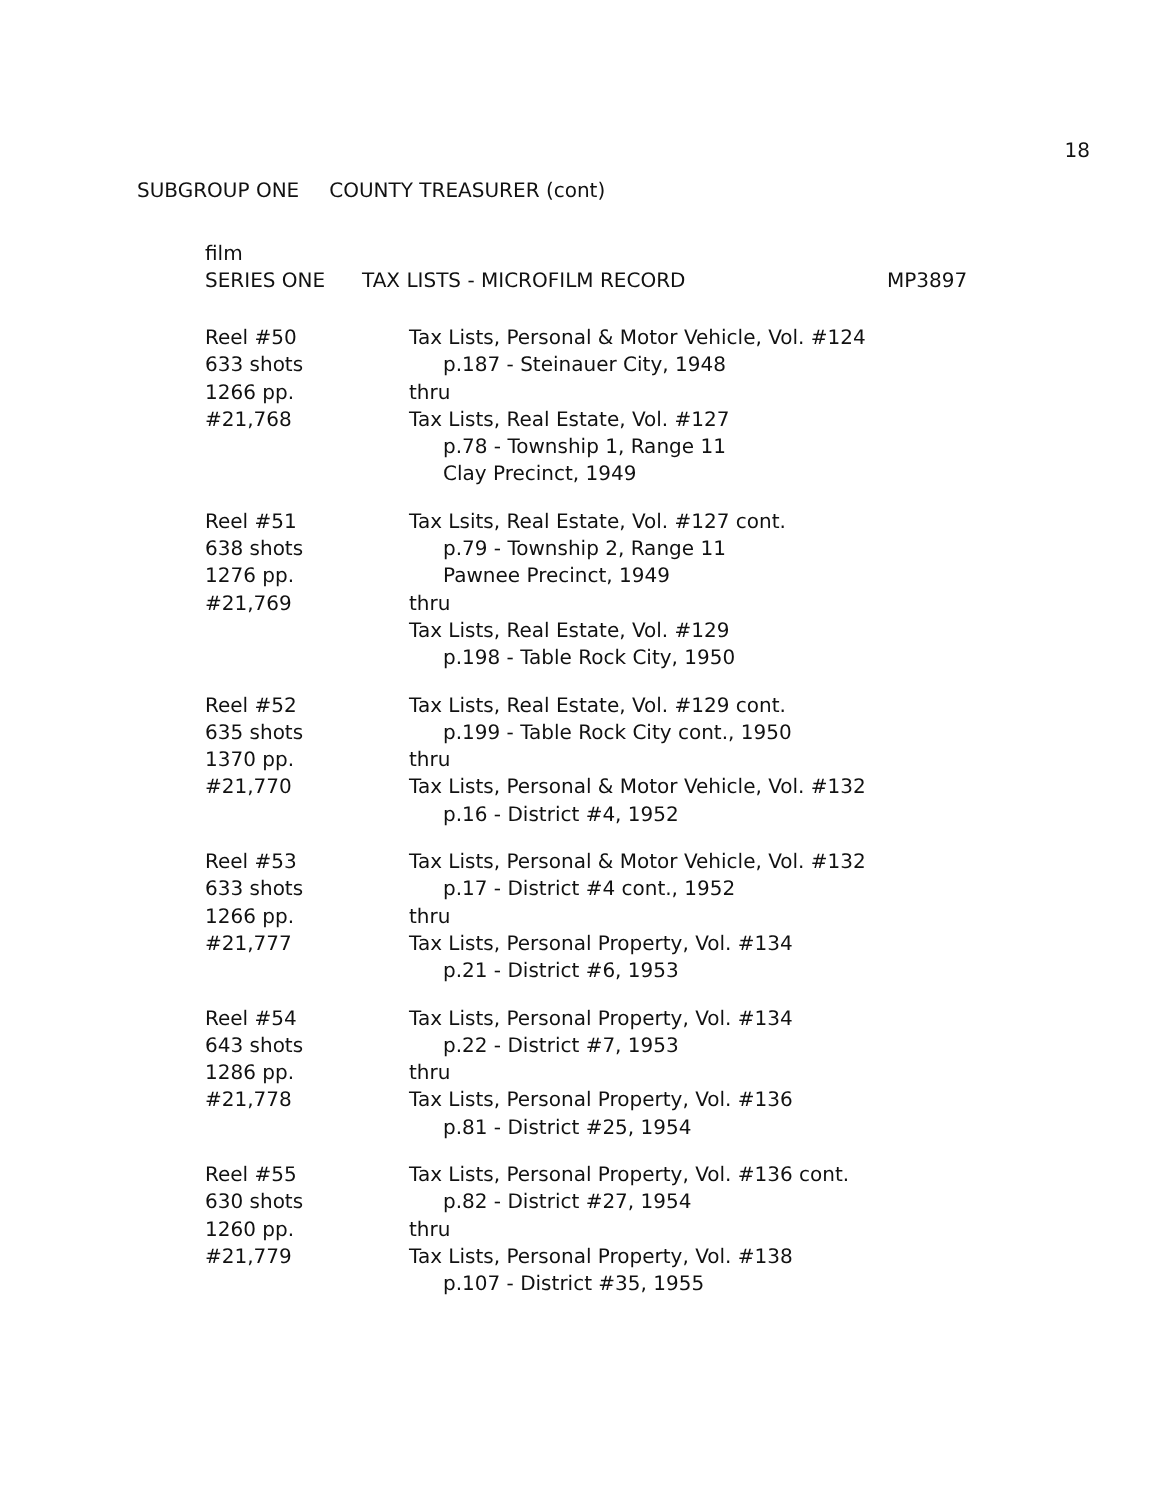18
SUBGROUP ONE COUNTY TREASURER (cont)
film
SERIES ONE TAX LISTS - MICROFILM RECORD MP3897
Reel #50
633 shots
1266 pp.
#21,768
Tax Lists, Personal & Motor Vehicle, Vol. #124
p.187 - Steinauer City, 1948
thru
Tax Lists, Real Estate, Vol. #127
p.78 - Township 1, Range 11
Clay Precinct, 1949
Reel #51
638 shots
1276 pp.
#21,769
Tax Lsits, Real Estate, Vol. #127 cont.
p.79 - Township 2, Range 11
Pawnee Precinct, 1949
thru
Tax Lists, Real Estate, Vol. #129
p.198 - Table Rock City, 1950
Reel #52
635 shots
1370 pp.
#21,770
Tax Lists, Real Estate, Vol. #129 cont.
p.199 - Table Rock City cont., 1950
thru
Tax Lists, Personal & Motor Vehicle, Vol. #132
p.16 - District #4, 1952
Reel #53
633 shots
1266 pp.
#21,777
Tax Lists, Personal & Motor Vehicle, Vol. #132
p.17 - District #4 cont., 1952
thru
Tax Lists, Personal Property, Vol. #134
p.21 - District #6, 1953
Reel #54
643 shots
1286 pp.
#21,778
Tax Lists, Personal Property, Vol. #134
p.22 - District #7, 1953
thru
Tax Lists, Personal Property, Vol. #136
p.81 - District #25, 1954
Reel #55
630 shots
1260 pp.
#21,779
Tax Lists, Personal Property, Vol. #136 cont.
p.82 - District #27, 1954
thru
Tax Lists, Personal Property, Vol. #138
p.107 - District #35, 1955